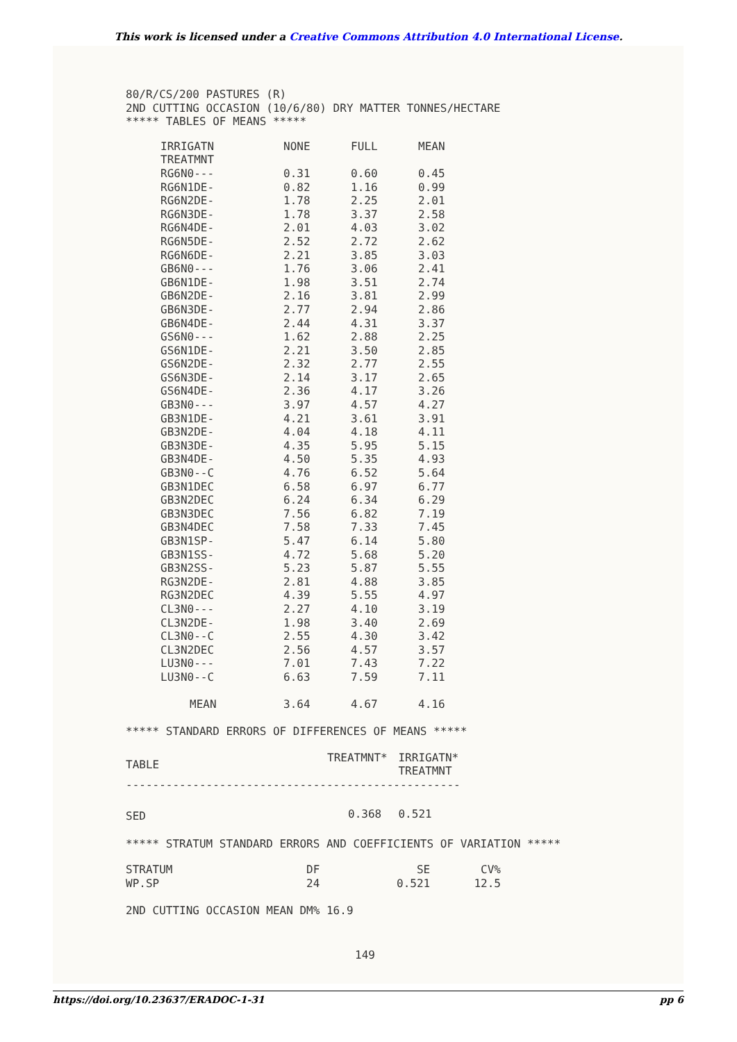This work is licensed under a Creative Commons Attribution 4.0 International License.
80/R/CS/200 PASTURES (R)
2ND CUTTING OCCASION (10/6/80) DRY MATTER TONNES/HECTARE
***** TABLES OF MEANS *****
| IRRIGATN | NONE | FULL | MEAN |
| TREATMNT | | | |
| RG6N0--- | 0.31 | 0.60 | 0.45 |
| RG6N1DE- | 0.82 | 1.16 | 0.99 |
| RG6N2DE- | 1.78 | 2.25 | 2.01 |
| RG6N3DE- | 1.78 | 3.37 | 2.58 |
| RG6N4DE- | 2.01 | 4.03 | 3.02 |
| RG6N5DE- | 2.52 | 2.72 | 2.62 |
| RG6N6DE- | 2.21 | 3.85 | 3.03 |
| GB6N0--- | 1.76 | 3.06 | 2.41 |
| GB6N1DE- | 1.98 | 3.51 | 2.74 |
| GB6N2DE- | 2.16 | 3.81 | 2.99 |
| GB6N3DE- | 2.77 | 2.94 | 2.86 |
| GB6N4DE- | 2.44 | 4.31 | 3.37 |
| GS6N0--- | 1.62 | 2.88 | 2.25 |
| GS6N1DE- | 2.21 | 3.50 | 2.85 |
| GS6N2DE- | 2.32 | 2.77 | 2.55 |
| GS6N3DE- | 2.14 | 3.17 | 2.65 |
| GS6N4DE- | 2.36 | 4.17 | 3.26 |
| GB3N0--- | 3.97 | 4.57 | 4.27 |
| GB3N1DE- | 4.21 | 3.61 | 3.91 |
| GB3N2DE- | 4.04 | 4.18 | 4.11 |
| GB3N3DE- | 4.35 | 5.95 | 5.15 |
| GB3N4DE- | 4.50 | 5.35 | 4.93 |
| GB3N0--C | 4.76 | 6.52 | 5.64 |
| GB3N1DEC | 6.58 | 6.97 | 6.77 |
| GB3N2DEC | 6.24 | 6.34 | 6.29 |
| GB3N3DEC | 7.56 | 6.82 | 7.19 |
| GB3N4DEC | 7.58 | 7.33 | 7.45 |
| GB3N1SP- | 5.47 | 6.14 | 5.80 |
| GB3N1SS- | 4.72 | 5.68 | 5.20 |
| GB3N2SS- | 5.23 | 5.87 | 5.55 |
| RG3N2DE- | 2.81 | 4.88 | 3.85 |
| RG3N2DEC | 4.39 | 5.55 | 4.97 |
| CL3N0--- | 2.27 | 4.10 | 3.19 |
| CL3N2DE- | 1.98 | 3.40 | 2.69 |
| CL3N0--C | 2.55 | 4.30 | 3.42 |
| CL3N2DEC | 2.56 | 4.57 | 3.57 |
| LU3N0--- | 7.01 | 7.43 | 7.22 |
| LU3N0--C | 6.63 | 7.59 | 7.11 |
| MEAN | 3.64 | 4.67 | 4.16 |
***** STANDARD ERRORS OF DIFFERENCES OF MEANS *****
| TABLE | TREATMNT* | IRRIGATN* TREATMNT |
| -------------------------------------------------- | | |
| SED | 0.368 | 0.521 |
***** STRATUM STANDARD ERRORS AND COEFFICIENTS OF VARIATION *****
| STRATUM | DF | SE | CV% |
| WP.SP | 24 | 0.521 | 12.5 |
2ND CUTTING OCCASION MEAN DM% 16.9
149
https://doi.org/10.23637/ERADOC-1-31 pp 6